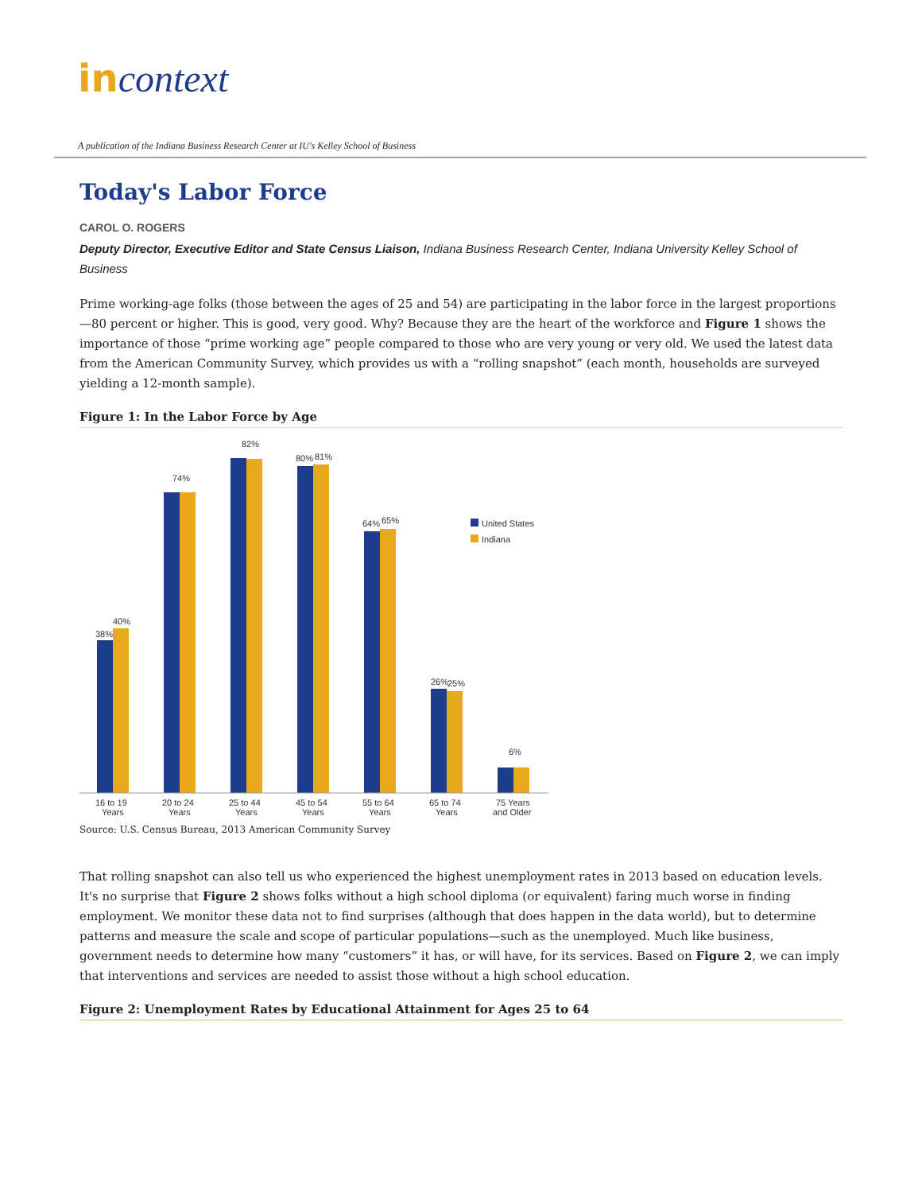in context
A publication of the Indiana Business Research Center at IU's Kelley School of Business
Today's Labor Force
CAROL O. ROGERS
Deputy Director, Executive Editor and State Census Liaison, Indiana Business Research Center, Indiana University Kelley School of Business
Prime working-age folks (those between the ages of 25 and 54) are participating in the labor force in the largest proportions—80 percent or higher. This is good, very good. Why? Because they are the heart of the workforce and Figure 1 shows the importance of those “prime working age” people compared to those who are very young or very old. We used the latest data from the American Community Survey, which provides us with a “rolling snapshot” (each month, households are surveyed yielding a 12-month sample).
Figure 1: In the Labor Force by Age
38%
40%
74%
82%
80%
81%
64%
65%
26%
25%
6%
United States
Indiana
16 to 19
Years
20 to 24
Years
25 to 44
Years
45 to 54
Years
55 to 64
Years
65 to 74
Years
75 Years
and Older
Source: U.S. Census Bureau, 2013 American Community Survey
That rolling snapshot can also tell us who experienced the highest unemployment rates in 2013 based on education levels. It's no surprise that Figure 2 shows folks without a high school diploma (or equivalent) faring much worse in finding employment. We monitor these data not to find surprises (although that does happen in the data world), but to determine patterns and measure the scale and scope of particular populations—such as the unemployed. Much like business, government needs to determine how many “customers” it has, or will have, for its services. Based on Figure 2, we can imply that interventions and services are needed to assist those without a high school education.
Figure 2: Unemployment Rates by Educational Attainment for Ages 25 to 64